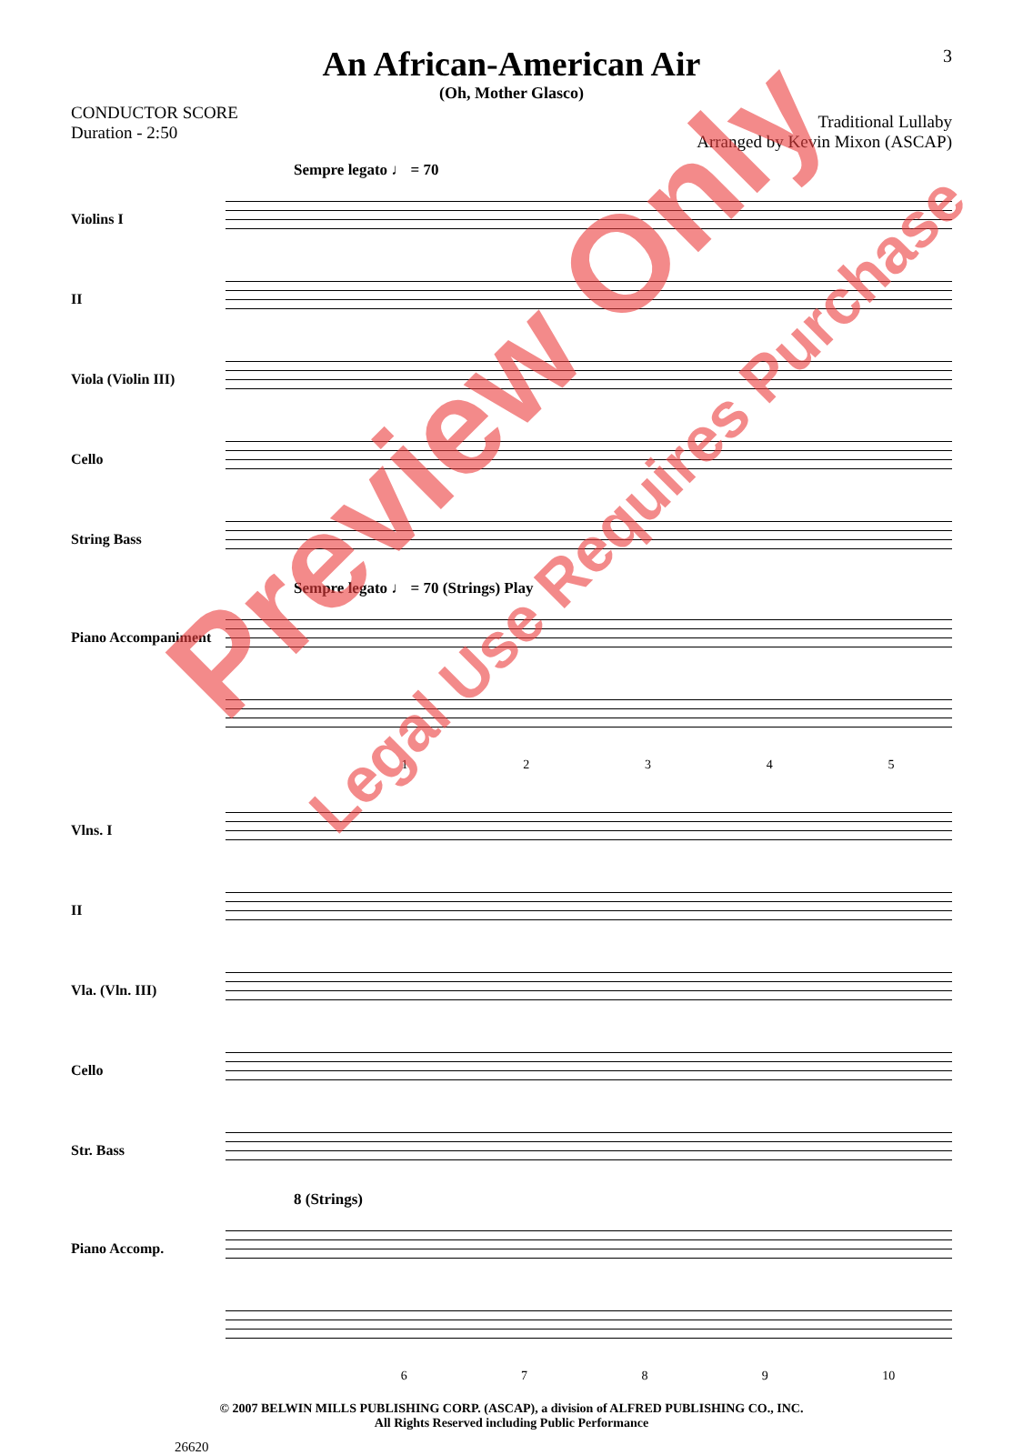3
An African-American Air
(Oh, Mother Glasco)
CONDUCTOR SCORE
Duration - 2:50
Traditional Lullaby
Arranged by Kevin Mixon (ASCAP)
Sempre legato ♩ = 70
Violins I
II
Viola (Violin III)
Cello
String Bass
Sempre legato ♩ = 70 (Strings) Play
Piano Accompaniment
12345
Vlns. I
II
Vla. (Vln. III)
Cello
Str. Bass
8 (Strings)
Piano Accomp.
6789 10
© 2007 BELWIN MILLS PUBLISHING CORP. (ASCAP), a division of ALFRED PUBLISHING CO., INC.
All Rights Reserved including Public Performance
26620
Preview Only
Legal Use Requires Purchase